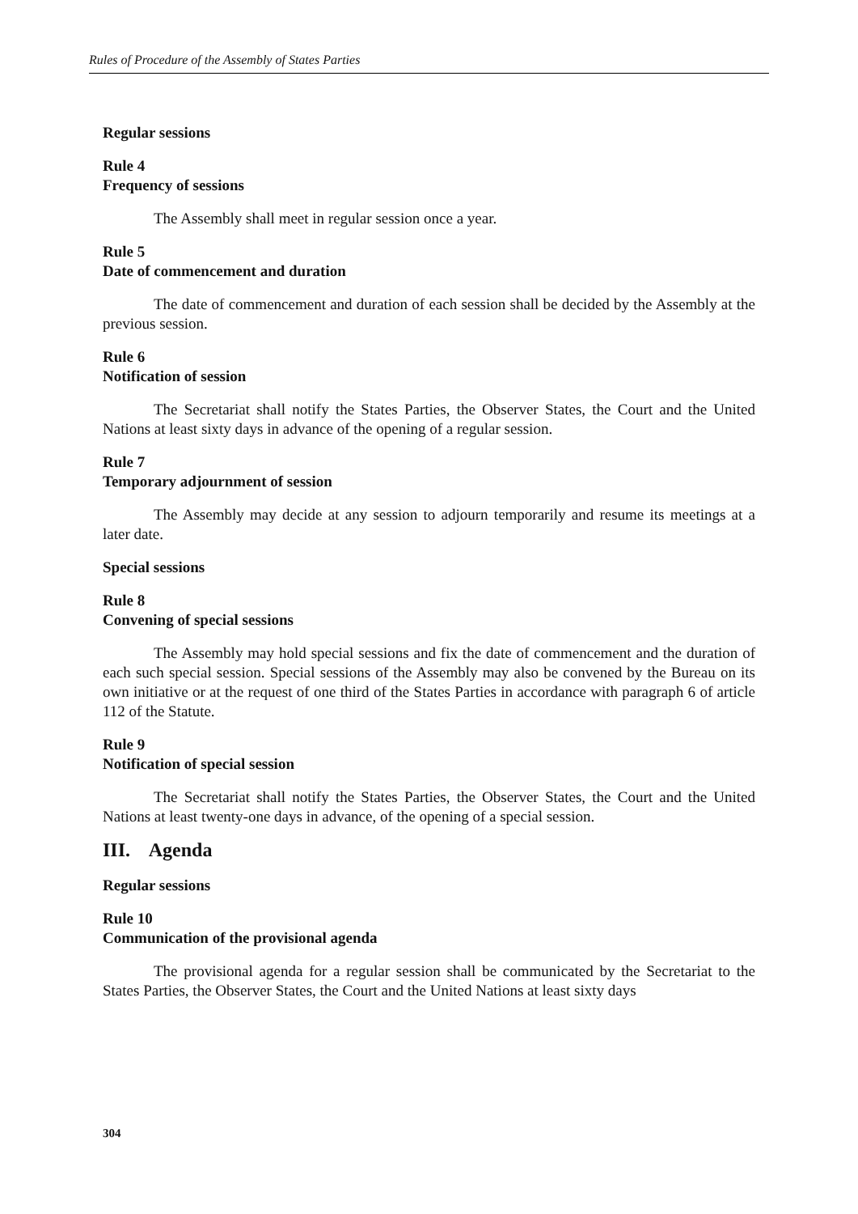Rules of Procedure of the Assembly of States Parties
Regular sessions
Rule 4
Frequency of sessions
The Assembly shall meet in regular session once a year.
Rule 5
Date of commencement and duration
The date of commencement and duration of each session shall be decided by the Assembly at the previous session.
Rule 6
Notification of session
The Secretariat shall notify the States Parties, the Observer States, the Court and the United Nations at least sixty days in advance of the opening of a regular session.
Rule 7
Temporary adjournment of session
The Assembly may decide at any session to adjourn temporarily and resume its meetings at a later date.
Special sessions
Rule 8
Convening of special sessions
The Assembly may hold special sessions and fix the date of commencement and the duration of each such special session. Special sessions of the Assembly may also be convened by the Bureau on its own initiative or at the request of one third of the States Parties in accordance with paragraph 6 of article 112 of the Statute.
Rule 9
Notification of special session
The Secretariat shall notify the States Parties, the Observer States, the Court and the United Nations at least twenty-one days in advance, of the opening of a special session.
III. Agenda
Regular sessions
Rule 10
Communication of the provisional agenda
The provisional agenda for a regular session shall be communicated by the Secretariat to the States Parties, the Observer States, the Court and the United Nations at least sixty days
304